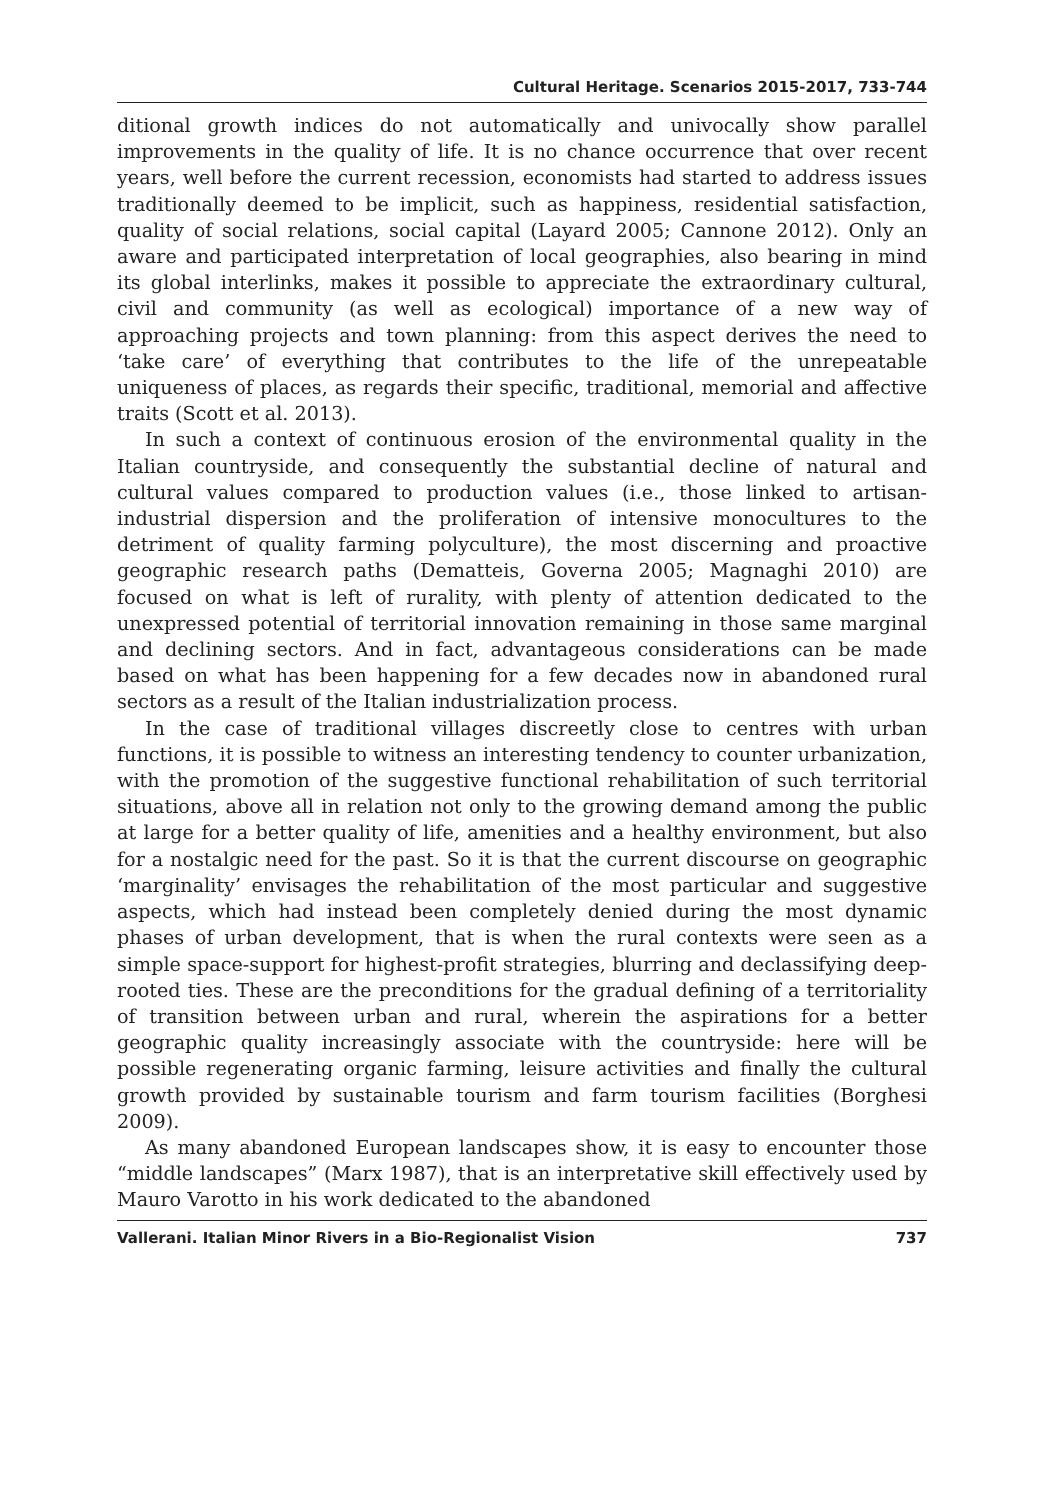Cultural Heritage. Scenarios 2015-2017, 733-744
ditional growth indices do not automatically and univocally show parallel improvements in the quality of life. It is no chance occurrence that over recent years, well before the current recession, economists had started to address issues traditionally deemed to be implicit, such as happiness, residential satisfaction, quality of social relations, social capital (Layard 2005; Cannone 2012). Only an aware and participated interpretation of local geographies, also bearing in mind its global interlinks, makes it possible to appreciate the extraordinary cultural, civil and community (as well as ecological) importance of a new way of approaching projects and town planning: from this aspect derives the need to ‘take care’ of everything that contributes to the life of the unrepeatable uniqueness of places, as regards their specific, traditional, memorial and affective traits (Scott et al. 2013).
In such a context of continuous erosion of the environmental quality in the Italian countryside, and consequently the substantial decline of natural and cultural values compared to production values (i.e., those linked to artisan-industrial dispersion and the proliferation of intensive monocultures to the detriment of quality farming polyculture), the most discerning and proactive geographic research paths (Dematteis, Governa 2005; Magnaghi 2010) are focused on what is left of rurality, with plenty of attention dedicated to the unexpressed potential of territorial innovation remaining in those same marginal and declining sectors. And in fact, advantageous considerations can be made based on what has been happening for a few decades now in abandoned rural sectors as a result of the Italian industrialization process.
In the case of traditional villages discreetly close to centres with urban functions, it is possible to witness an interesting tendency to counter urbanization, with the promotion of the suggestive functional rehabilitation of such territorial situations, above all in relation not only to the growing demand among the public at large for a better quality of life, amenities and a healthy environment, but also for a nostalgic need for the past. So it is that the current discourse on geographic ‘marginality’ envisages the rehabilitation of the most particular and suggestive aspects, which had instead been completely denied during the most dynamic phases of urban development, that is when the rural contexts were seen as a simple space-support for highest-profit strategies, blurring and declassifying deep-rooted ties. These are the preconditions for the gradual defining of a territoriality of transition between urban and rural, wherein the aspirations for a better geographic quality increasingly associate with the countryside: here will be possible regenerating organic farming, leisure activities and finally the cultural growth provided by sustainable tourism and farm tourism facilities (Borghesi 2009).
As many abandoned European landscapes show, it is easy to encounter those “middle landscapes” (Marx 1987), that is an interpretative skill effectively used by Mauro Varotto in his work dedicated to the abandoned
Vallerani. Italian Minor Rivers in a Bio-Regionalist Vision 737